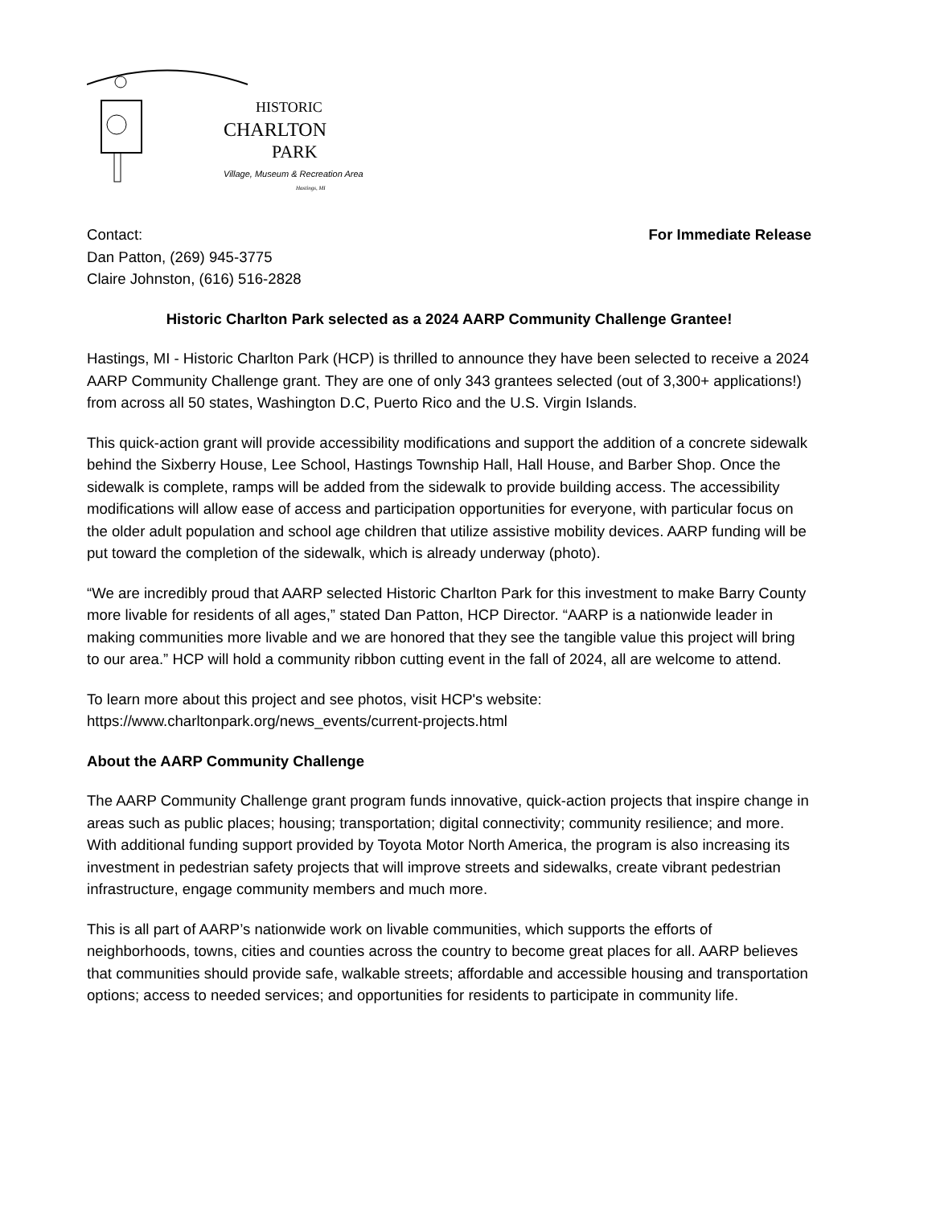HISTORIC
CHARLTON
PARK
Village, Museum & Recreation Area
Hastings, MI
Contact:
Dan Patton, (269) 945-3775
Claire Johnston, (616) 516-2828
For Immediate Release
Historic Charlton Park selected as a 2024 AARP Community Challenge Grantee!
Hastings, MI - Historic Charlton Park (HCP) is thrilled to announce they have been selected to receive a 2024 AARP Community Challenge grant. They are one of only 343 grantees selected (out of 3,300+ applications!) from across all 50 states, Washington D.C, Puerto Rico and the U.S. Virgin Islands.
This quick-action grant will provide accessibility modifications and support the addition of a concrete sidewalk behind the Sixberry House, Lee School, Hastings Township Hall, Hall House, and Barber Shop. Once the sidewalk is complete, ramps will be added from the sidewalk to provide building access. The accessibility modifications will allow ease of access and participation opportunities for everyone, with particular focus on the older adult population and school age children that utilize assistive mobility devices. AARP funding will be put toward the completion of the sidewalk, which is already underway (photo).
“We are incredibly proud that AARP selected Historic Charlton Park for this investment to make Barry County more livable for residents of all ages,” stated Dan Patton, HCP Director. “AARP is a nationwide leader in making communities more livable and we are honored that they see the tangible value this project will bring to our area.” HCP will hold a community ribbon cutting event in the fall of 2024, all are welcome to attend.
To learn more about this project and see photos, visit HCP's website:
https://www.charltonpark.org/news_events/current-projects.html
About the AARP Community Challenge
The AARP Community Challenge grant program funds innovative, quick-action projects that inspire change in areas such as public places; housing; transportation; digital connectivity; community resilience; and more. With additional funding support provided by Toyota Motor North America, the program is also increasing its investment in pedestrian safety projects that will improve streets and sidewalks, create vibrant pedestrian infrastructure, engage community members and much more.
This is all part of AARP’s nationwide work on livable communities, which supports the efforts of neighborhoods, towns, cities and counties across the country to become great places for all. AARP believes that communities should provide safe, walkable streets; affordable and accessible housing and transportation options; access to needed services; and opportunities for residents to participate in community life.